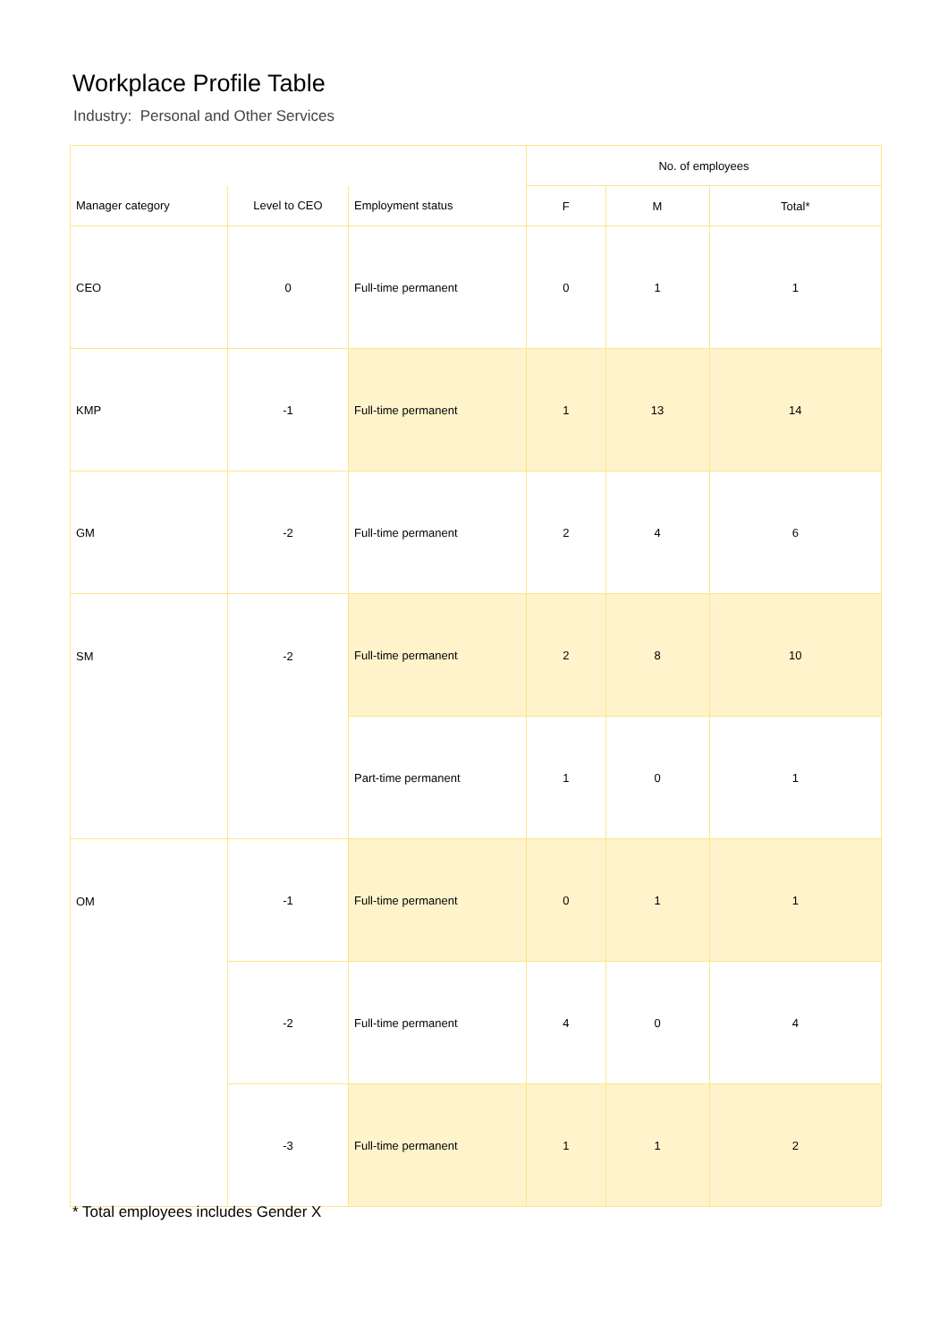Workplace Profile Table
Industry: Personal and Other Services
| | | | No. of employees | | |
| --- | --- | --- | --- | --- | --- |
| Manager category | Level to CEO | Employment status | F | M | Total* |
| CEO | 0 | Full-time permanent | 0 | 1 | 1 |
| KMP | -1 | Full-time permanent | 1 | 13 | 14 |
| GM | -2 | Full-time permanent | 2 | 4 | 6 |
| SM | -2 | Full-time permanent | 2 | 8 | 10 |
| | | Part-time permanent | 1 | 0 | 1 |
| OM | -1 | Full-time permanent | 0 | 1 | 1 |
| | -2 | Full-time permanent | 4 | 0 | 4 |
| | -3 | Full-time permanent | 1 | 1 | 2 |
* Total employees includes Gender X